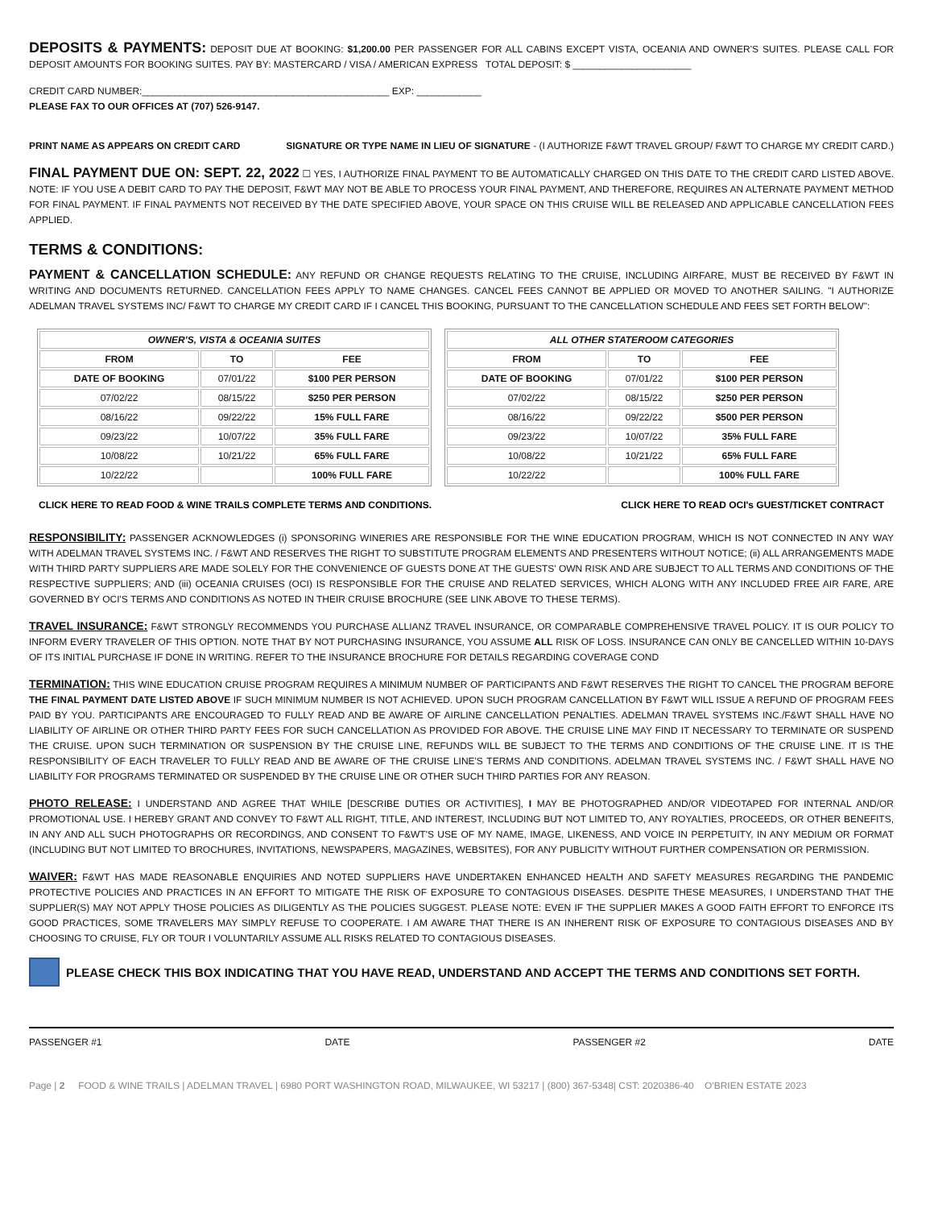DEPOSITS & PAYMENTS: DEPOSIT DUE AT BOOKING: $1,200.00 PER PASSENGER FOR ALL CABINS EXCEPT VISTA, OCEANIA AND OWNER'S SUITES. PLEASE CALL FOR DEPOSIT AMOUNTS FOR BOOKING SUITES. PAY BY: MASTERCARD / VISA / AMERICAN EXPRESS TOTAL DEPOSIT: $ ______________________
CREDIT CARD NUMBER:______________________________________________ EXP: ____________
PLEASE FAX TO OUR OFFICES AT (707) 526-9147.
PRINT NAME AS APPEARS ON CREDIT CARD SIGNATURE OR TYPE NAME IN LIEU OF SIGNATURE - (I AUTHORIZE F&WT TRAVEL GROUP/ F&WT TO CHARGE MY CREDIT CARD.)
FINAL PAYMENT DUE ON: SEPT. 22, 2022 ☐ YES, I AUTHORIZE FINAL PAYMENT TO BE AUTOMATICALLY CHARGED ON THIS DATE TO THE CREDIT CARD LISTED ABOVE. NOTE: IF YOU USE A DEBIT CARD TO PAY THE DEPOSIT, F&WT MAY NOT BE ABLE TO PROCESS YOUR FINAL PAYMENT, AND THEREFORE, REQUIRES AN ALTERNATE PAYMENT METHOD FOR FINAL PAYMENT. IF FINAL PAYMENTS NOT RECEIVED BY THE DATE SPECIFIED ABOVE, YOUR SPACE ON THIS CRUISE WILL BE RELEASED AND APPLICABLE CANCELLATION FEES APPLIED.
TERMS & CONDITIONS:
PAYMENT & CANCELLATION SCHEDULE: ANY REFUND OR CHANGE REQUESTS RELATING TO THE CRUISE, INCLUDING AIRFARE, MUST BE RECEIVED BY F&WT IN WRITING AND DOCUMENTS RETURNED. CANCELLATION FEES APPLY TO NAME CHANGES. CANCEL FEES CANNOT BE APPLIED OR MOVED TO ANOTHER SAILING. "I AUTHORIZE ADELMAN TRAVEL SYSTEMS INC/ F&WT TO CHARGE MY CREDIT CARD IF I CANCEL THIS BOOKING, PURSUANT TO THE CANCELLATION SCHEDULE AND FEES SET FORTH BELOW":
| OWNER'S, VISTA & OCEANIA SUITES | | |
| --- | --- | --- |
| FROM | TO | FEE |
| DATE OF BOOKING | 07/01/22 | $100 PER PERSON |
| 07/02/22 | 08/15/22 | $250 PER PERSON |
| 08/16/22 | 09/22/22 | 15% FULL FARE |
| 09/23/22 | 10/07/22 | 35% FULL FARE |
| 10/08/22 | 10/21/22 | 65% FULL FARE |
| 10/22/22 | | 100% FULL FARE |
| ALL OTHER STATEROOM CATEGORIES | | |
| --- | --- | --- |
| FROM | TO | FEE |
| DATE OF BOOKING | 07/01/22 | $100 PER PERSON |
| 07/02/22 | 08/15/22 | $250 PER PERSON |
| 08/16/22 | 09/22/22 | $500 PER PERSON |
| 09/23/22 | 10/07/22 | 35% FULL FARE |
| 10/08/22 | 10/21/22 | 65% FULL FARE |
| 10/22/22 | | 100% FULL FARE |
CLICK HERE TO READ FOOD & WINE TRAILS COMPLETE TERMS AND CONDITIONS. CLICK HERE TO READ OCI's GUEST/TICKET CONTRACT
RESPONSIBILITY: PASSENGER ACKNOWLEDGES (i) SPONSORING WINERIES ARE RESPONSIBLE FOR THE WINE EDUCATION PROGRAM, WHICH IS NOT CONNECTED IN ANY WAY WITH ADELMAN TRAVEL SYSTEMS INC. / F&WT AND RESERVES THE RIGHT TO SUBSTITUTE PROGRAM ELEMENTS AND PRESENTERS WITHOUT NOTICE; (ii) ALL ARRANGEMENTS MADE WITH THIRD PARTY SUPPLIERS ARE MADE SOLELY FOR THE CONVENIENCE OF GUESTS DONE AT THE GUESTS' OWN RISK AND ARE SUBJECT TO ALL TERMS AND CONDITIONS OF THE RESPECTIVE SUPPLIERS; AND (iii) OCEANIA CRUISES (OCI) IS RESPONSIBLE FOR THE CRUISE AND RELATED SERVICES, WHICH ALONG WITH ANY INCLUDED FREE AIR FARE, ARE GOVERNED BY OCI'S TERMS AND CONDITIONS AS NOTED IN THEIR CRUISE BROCHURE (SEE LINK ABOVE TO THESE TERMS).
TRAVEL INSURANCE: F&WT STRONGLY RECOMMENDS YOU PURCHASE ALLIANZ TRAVEL INSURANCE, OR COMPARABLE COMPREHENSIVE TRAVEL POLICY. IT IS OUR POLICY TO INFORM EVERY TRAVELER OF THIS OPTION. NOTE THAT BY NOT PURCHASING INSURANCE, YOU ASSUME ALL RISK OF LOSS. INSURANCE CAN ONLY BE CANCELLED WITHIN 10-DAYS OF ITS INITIAL PURCHASE IF DONE IN WRITING. REFER TO THE INSURANCE BROCHURE FOR DETAILS REGARDING COVERAGE COND
TERMINATION: THIS WINE EDUCATION CRUISE PROGRAM REQUIRES A MINIMUM NUMBER OF PARTICIPANTS AND F&WT RESERVES THE RIGHT TO CANCEL THE PROGRAM BEFORE THE FINAL PAYMENT DATE LISTED ABOVE IF SUCH MINIMUM NUMBER IS NOT ACHIEVED. UPON SUCH PROGRAM CANCELLATION BY F&WT WILL ISSUE A REFUND OF PROGRAM FEES PAID BY YOU. PARTICIPANTS ARE ENCOURAGED TO FULLY READ AND BE AWARE OF AIRLINE CANCELLATION PENALTIES. ADELMAN TRAVEL SYSTEMS INC./F&WT SHALL HAVE NO LIABILITY OF AIRLINE OR OTHER THIRD PARTY FEES FOR SUCH CANCELLATION AS PROVIDED FOR ABOVE. THE CRUISE LINE MAY FIND IT NECESSARY TO TERMINATE OR SUSPEND THE CRUISE. UPON SUCH TERMINATION OR SUSPENSION BY THE CRUISE LINE, REFUNDS WILL BE SUBJECT TO THE TERMS AND CONDITIONS OF THE CRUISE LINE. IT IS THE RESPONSIBILITY OF EACH TRAVELER TO FULLY READ AND BE AWARE OF THE CRUISE LINE'S TERMS AND CONDITIONS. ADELMAN TRAVEL SYSTEMS INC. / F&WT SHALL HAVE NO LIABILITY FOR PROGRAMS TERMINATED OR SUSPENDED BY THE CRUISE LINE OR OTHER SUCH THIRD PARTIES FOR ANY REASON.
PHOTO RELEASE: I UNDERSTAND AND AGREE THAT WHILE [DESCRIBE DUTIES OR ACTIVITIES], I MAY BE PHOTOGRAPHED AND/OR VIDEOTAPED FOR INTERNAL AND/OR PROMOTIONAL USE. I HEREBY GRANT AND CONVEY TO F&WT ALL RIGHT, TITLE, AND INTEREST, INCLUDING BUT NOT LIMITED TO, ANY ROYALTIES, PROCEEDS, OR OTHER BENEFITS, IN ANY AND ALL SUCH PHOTOGRAPHS OR RECORDINGS, AND CONSENT TO F&WT'S USE OF MY NAME, IMAGE, LIKENESS, AND VOICE IN PERPETUITY, IN ANY MEDIUM OR FORMAT (INCLUDING BUT NOT LIMITED TO BROCHURES, INVITATIONS, NEWSPAPERS, MAGAZINES, WEBSITES), FOR ANY PUBLICITY WITHOUT FURTHER COMPENSATION OR PERMISSION.
WAIVER: F&WT HAS MADE REASONABLE ENQUIRIES AND NOTED SUPPLIERS HAVE UNDERTAKEN ENHANCED HEALTH AND SAFETY MEASURES REGARDING THE PANDEMIC PROTECTIVE POLICIES AND PRACTICES IN AN EFFORT TO MITIGATE THE RISK OF EXPOSURE TO CONTAGIOUS DISEASES. DESPITE THESE MEASURES, I UNDERSTAND THAT THE SUPPLIER(S) MAY NOT APPLY THOSE POLICIES AS DILIGENTLY AS THE POLICIES SUGGEST. PLEASE NOTE: EVEN IF THE SUPPLIER MAKES A GOOD FAITH EFFORT TO ENFORCE ITS GOOD PRACTICES, SOME TRAVELERS MAY SIMPLY REFUSE TO COOPERATE. I AM AWARE THAT THERE IS AN INHERENT RISK OF EXPOSURE TO CONTAGIOUS DISEASES AND BY CHOOSING TO CRUISE, FLY OR TOUR I VOLUNTARILY ASSUME ALL RISKS RELATED TO CONTAGIOUS DISEASES.
PLEASE CHECK THIS BOX INDICATING THAT YOU HAVE READ, UNDERSTAND AND ACCEPT THE TERMS AND CONDITIONS SET FORTH.
PASSENGER #1 DATE PASSENGER #2 DATE
Page | 2 FOOD & WINE TRAILS | ADELMAN TRAVEL | 6980 PORT WASHINGTON ROAD, MILWAUKEE, WI 53217 | (800) 367-5348| CST: 2020386-40 O'BRIEN ESTATE 2023